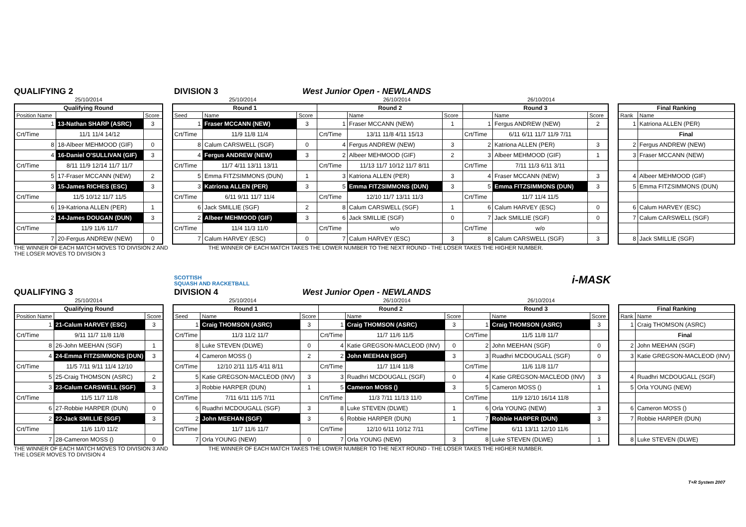QUALIFYING 2
DIVISION 3
West Junior Open - NEWLANDS
25/10/2014 25/10/2014 26/10/2014 26/10/2014
| Qualifying Round | | |
| --- | --- | --- |
| Position Name | | Score |
| 1 | 13-Nathan SHARP (ASRC) | 3 |
| Crt/Time | 11/1 11/4 14/12 | |
| 8 | 18-Albeer MEHMOOD (GIF) | 0 |
| 4 | 16-Daniel O'SULLIVAN (GIF) | 3 |
| Crt/Time | 8/11 11/9 12/14 11/7 11/7 | |
| 5 | 17-Fraser MCCANN (NEW) | 2 |
| 3 | 15-James RICHES (ESC) | 3 |
| Crt/Time | 11/5 10/12 11/7 11/5 | |
| 6 | 19-Katriona ALLEN (PER) | 1 |
| 2 | 14-James DOUGAN (DUN) | 3 |
| Crt/Time | 11/9 11/6 11/7 | |
| 7 | 20-Fergus ANDREW (NEW) | 0 |
| Round 1 | | | Round 2 | | | Round 3 | | |
| --- | --- | --- | --- | --- | --- | --- | --- | --- |
| Seed | Name | Score | | Name | Score | | Name | Score |
| 1 | Fraser MCCANN (NEW) | 3 | 1 | Fraser MCCANN (NEW) | 1 | 1 | Fergus ANDREW (NEW) | 2 |
| Crt/Time | 11/9 11/8 11/4 | | Crt/Time | 13/11 11/8 4/11 15/13 | | Crt/Time | 6/11 6/11 11/7 11/9 7/11 | |
| 8 | Calum CARSWELL (SGF) | 0 | 4 | Fergus ANDREW (NEW) | 3 | 2 | Katriona ALLEN (PER) | 3 |
| 4 | Fergus ANDREW (NEW) | 3 | 2 | Albeer MEHMOOD (GIF) | 2 | 3 | Albeer MEHMOOD (GIF) | 1 |
| Crt/Time | 11/7 4/11 13/11 13/11 | | Crt/Time | 11/13 11/7 10/12 11/7 8/11 | | Crt/Time | 7/11 11/3 6/11 3/11 | |
| 5 | Emma FITZSIMMONS (DUN) | 1 | 3 | Katriona ALLEN (PER) | 3 | 4 | Fraser MCCANN (NEW) | 3 |
| 3 | Katriona ALLEN (PER) | 3 | 5 | Emma FITZSIMMONS (DUN) | 3 | 5 | Emma FITZSIMMONS (DUN) | 3 |
| Crt/Time | 6/11 9/11 11/7 11/4 | | Crt/Time | 12/10 11/7 13/11 11/3 | | Crt/Time | 11/7 11/4 11/5 | |
| 6 | Jack SMILLIE (SGF) | 2 | 8 | Calum CARSWELL (SGF) | 1 | 6 | Calum HARVEY (ESC) | 0 |
| 2 | Albeer MEHMOOD (GIF) | 3 | 6 | Jack SMILLIE (SGF) | 0 | 7 | Jack SMILLIE (SGF) | 0 |
| Crt/Time | 11/4 11/3 11/0 | | Crt/Time | w/o | | Crt/Time | w/o | |
| 7 | Calum HARVEY (ESC) | 0 | 7 | Calum HARVEY (ESC) | 3 | 8 | Calum CARSWELL (SGF) | 3 |
| Final Ranking | |
| --- | --- |
| Rank | Name |
| 1 | Katriona ALLEN (PER) |
| | Final |
| 2 | Fergus ANDREW (NEW) |
| 3 | Fraser MCCANN (NEW) |
| 4 | Albeer MEHMOOD (GIF) |
| 5 | Emma FITZSIMMONS (DUN) |
| 6 | Calum HARVEY (ESC) |
| 7 | Calum CARSWELL (SGF) |
| 8 | Jack SMILLIE (SGF) |
THE WINNER OF EACH MATCH MOVES TO DIVISION 2 AND THE LOSER MOVES TO DIVISION 3
THE WINNER OF EACH MATCH TAKES THE LOWER NUMBER TO THE NEXT ROUND - THE LOSER TAKES THE HIGHER NUMBER.
SCOTTISH
SQUASH AND RACKETBALL
i-MASK
QUALIFYING 3
DIVISION 4
West Junior Open - NEWLANDS
25/10/2014 25/10/2014 26/10/2014 26/10/2014
| Qualifying Round | | |
| --- | --- | --- |
| Position Name | | Score |
| 1 | 21-Calum HARVEY (ESC) | 3 |
| Crt/Time | 9/11 11/7 11/8 11/8 | |
| 8 | 26-John MEEHAN (SGF) | 1 |
| 4 | 24-Emma FITZSIMMONS (DUN) | 3 |
| Crt/Time | 11/5 7/11 9/11 11/4 12/10 | |
| 5 | 25-Craig THOMSON (ASRC) | 2 |
| 3 | 23-Calum CARSWELL (SGF) | 3 |
| Crt/Time | 11/5 11/7 11/8 | |
| 6 | 27-Robbie HARPER (DUN) | 0 |
| 2 | 22-Jack SMILLIE (SGF) | 3 |
| Crt/Time | 11/6 11/0 11/2 | |
| 7 | 28-Cameron MOSS () | 0 |
| Round 1 | | | Round 2 | | | Round 3 | | |
| --- | --- | --- | --- | --- | --- | --- | --- | --- |
| Seed | Name | Score | | Name | Score | | Name | Score |
| 1 | Craig THOMSON (ASRC) | 3 | 1 | Craig THOMSON (ASRC) | 3 | 1 | Craig THOMSON (ASRC) | 3 |
| Crt/Time | 11/3 11/2 11/7 | | Crt/Time | 11/7 11/6 11/5 | | Crt/Time | 11/5 11/8 11/7 | |
| 8 | Luke STEVEN (DLWE) | 0 | 4 | Katie GREGSON-MACLEOD (INV) | 0 | 2 | John MEEHAN (SGF) | 0 |
| 4 | Cameron MOSS () | 2 | 2 | John MEEHAN (SGF) | 3 | 3 | Ruadhri MCDOUGALL (SGF) | 0 |
| Crt/Time | 12/10 2/11 11/5 4/11 8/11 | | Crt/Time | 11/7 11/4 11/8 | | Crt/Time | 11/6 11/8 11/7 | |
| 5 | Katie GREGSON-MACLEOD (INV) | 3 | 3 | Ruadhri MCDOUGALL (SGF) | 0 | 4 | Katie GREGSON-MACLEOD (INV) | 3 |
| 3 | Robbie HARPER (DUN) | 1 | 5 | Cameron MOSS () | 3 | 5 | Cameron MOSS () | 1 |
| Crt/Time | 7/11 6/11 11/5 7/11 | | Crt/Time | 11/3 7/11 11/13 11/0 | | Crt/Time | 11/9 12/10 16/14 11/8 | |
| 6 | Ruadhri MCDOUGALL (SGF) | 3 | 8 | Luke STEVEN (DLWE) | 1 | 6 | Orla YOUNG (NEW) | 3 |
| 2 | John MEEHAN (SGF) | 3 | 6 | Robbie HARPER (DUN) | 1 | 7 | Robbie HARPER (DUN) | 3 |
| Crt/Time | 11/7 11/6 11/7 | | Crt/Time | 12/10 6/11 10/12 7/11 | | Crt/Time | 6/11 13/11 12/10 11/6 | |
| 7 | Orla YOUNG (NEW) | 0 | 7 | Orla YOUNG (NEW) | 3 | 8 | Luke STEVEN (DLWE) | 1 |
| Final Ranking | |
| --- | --- |
| Rank | Name |
| 1 | Craig THOMSON (ASRC) |
| | Final |
| 2 | John MEEHAN (SGF) |
| 3 | Katie GREGSON-MACLEOD (INV) |
| 4 | Ruadhri MCDOUGALL (SGF) |
| 5 | Orla YOUNG (NEW) |
| 6 | Cameron MOSS () |
| 7 | Robbie HARPER (DUN) |
| 8 | Luke STEVEN (DLWE) |
THE WINNER OF EACH MATCH MOVES TO DIVISION 3 AND THE LOSER MOVES TO DIVISION 4
THE WINNER OF EACH MATCH TAKES THE LOWER NUMBER TO THE NEXT ROUND - THE LOSER TAKES THE HIGHER NUMBER.
T+R System 2007